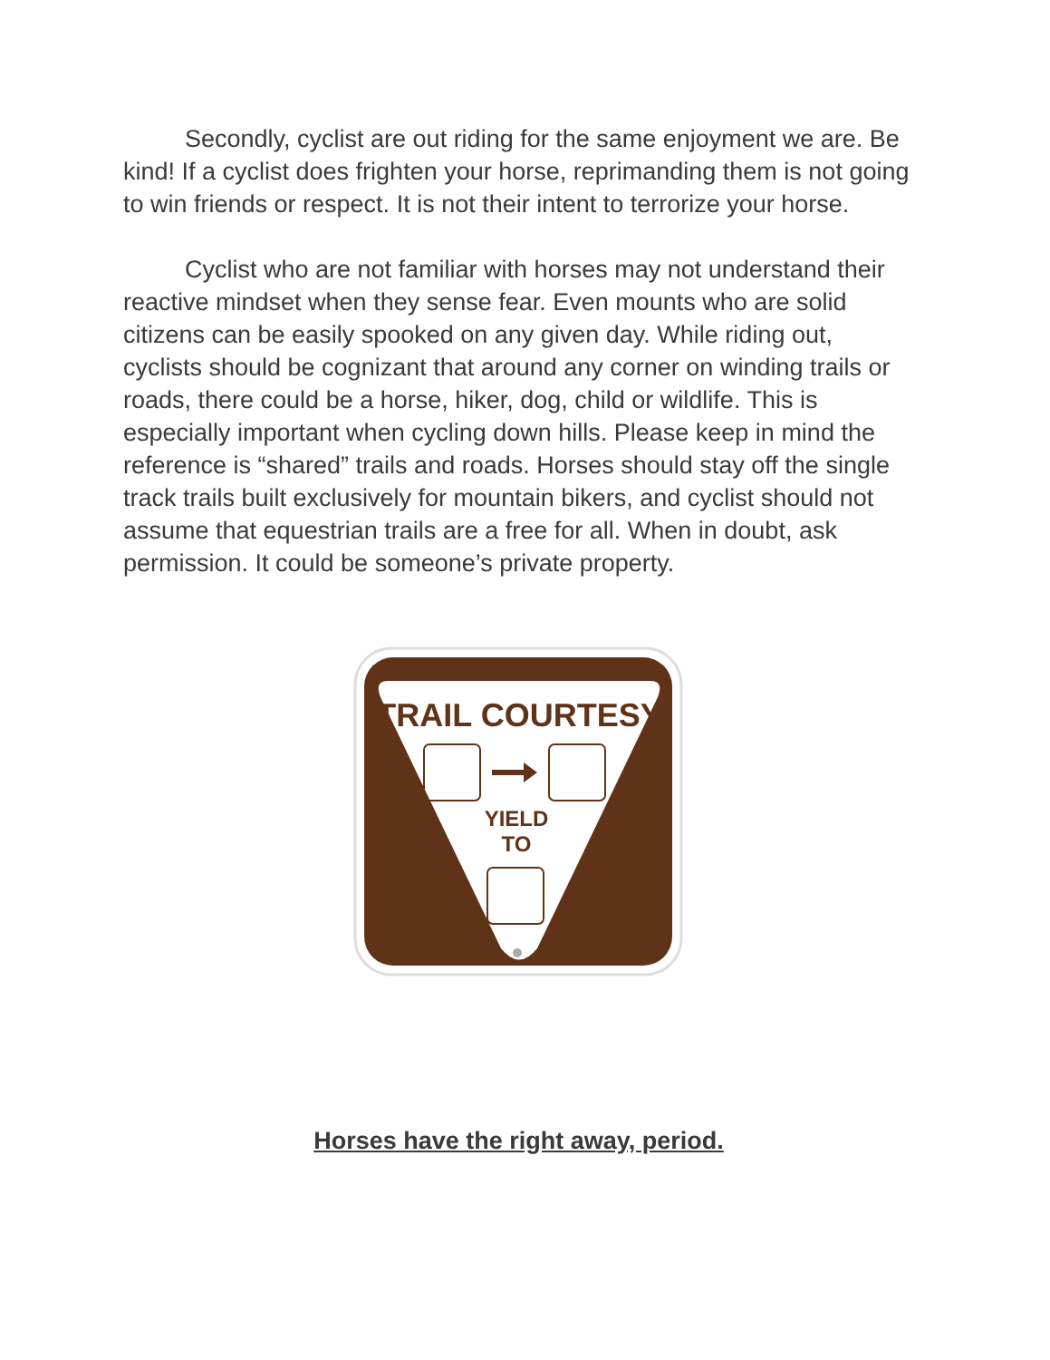Secondly, cyclist are out riding for the same enjoyment we are. Be kind! If a cyclist does frighten your horse, reprimanding them is not going to win friends or respect. It is not their intent to terrorize your horse.
Cyclist who are not familiar with horses may not understand their reactive mindset when they sense fear. Even mounts who are solid citizens can be easily spooked on any given day. While riding out, cyclists should be cognizant that around any corner on winding trails or roads, there could be a horse, hiker, dog, child or wildlife. This is especially important when cycling down hills. Please keep in mind the reference is “shared” trails and roads. Horses should stay off the single track trails built exclusively for mountain bikers, and cyclist should not assume that equestrian trails are a free for all. When in doubt, ask permission. It could be someone’s private property.
TRAIL COURTESY
YIELD
TO
Horses have the right away, period.